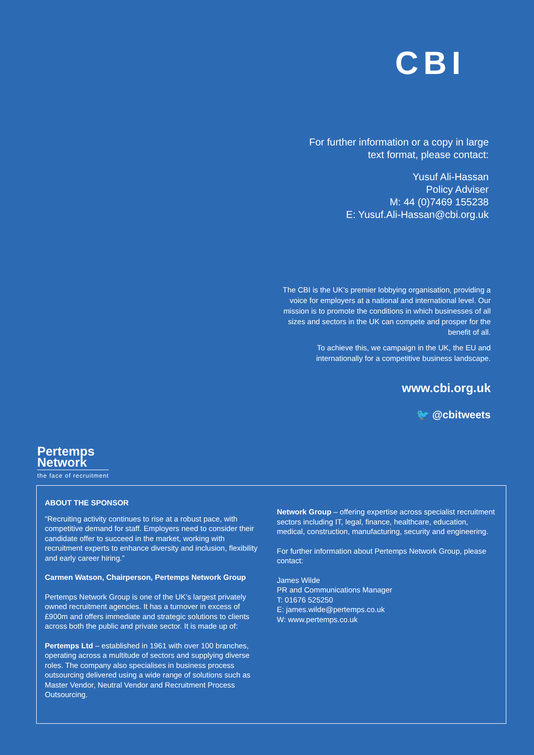CBI
For further information or a copy in large
text format, please contact:
Yusuf Ali-Hassan
Policy Adviser
M: 44 (0)7469 155238
E: Yusuf.Ali-Hassan@cbi.org.uk
The CBI is the UK’s premier lobbying organisation, providing a voice for employers at a national and international level. Our mission is to promote the conditions in which businesses of all sizes and sectors in the UK can compete and prosper for the benefit of all.
To achieve this, we campaign in the UK, the EU and internationally for a competitive business landscape.
www.cbi.org.uk
🐦 @cbitweets
Pertemps
Network
the face of recruitment
ABOUT THE SPONSOR
“Recruiting activity continues to rise at a robust pace, with competitive demand for staff. Employers need to consider their candidate offer to succeed in the market, working with recruitment experts to enhance diversity and inclusion, flexibility and early career hiring.”
Carmen Watson, Chairperson, Pertemps Network Group
Pertemps Network Group is one of the UK’s largest privately owned recruitment agencies. It has a turnover in excess of £900m and offers immediate and strategic solutions to clients across both the public and private sector. It is made up of:
Pertemps Ltd – established in 1961 with over 100 branches, operating across a multitude of sectors and supplying diverse roles. The company also specialises in business process outsourcing delivered using a wide range of solutions such as Master Vendor, Neutral Vendor and Recruitment Process Outsourcing.
Network Group – offering expertise across specialist recruitment sectors including IT, legal, finance, healthcare, education, medical, construction, manufacturing, security and engineering.
For further information about Pertemps Network Group, please contact:
James Wilde
PR and Communications Manager
T: 01676 525250
E: james.wilde@pertemps.co.uk
W: www.pertemps.co.uk